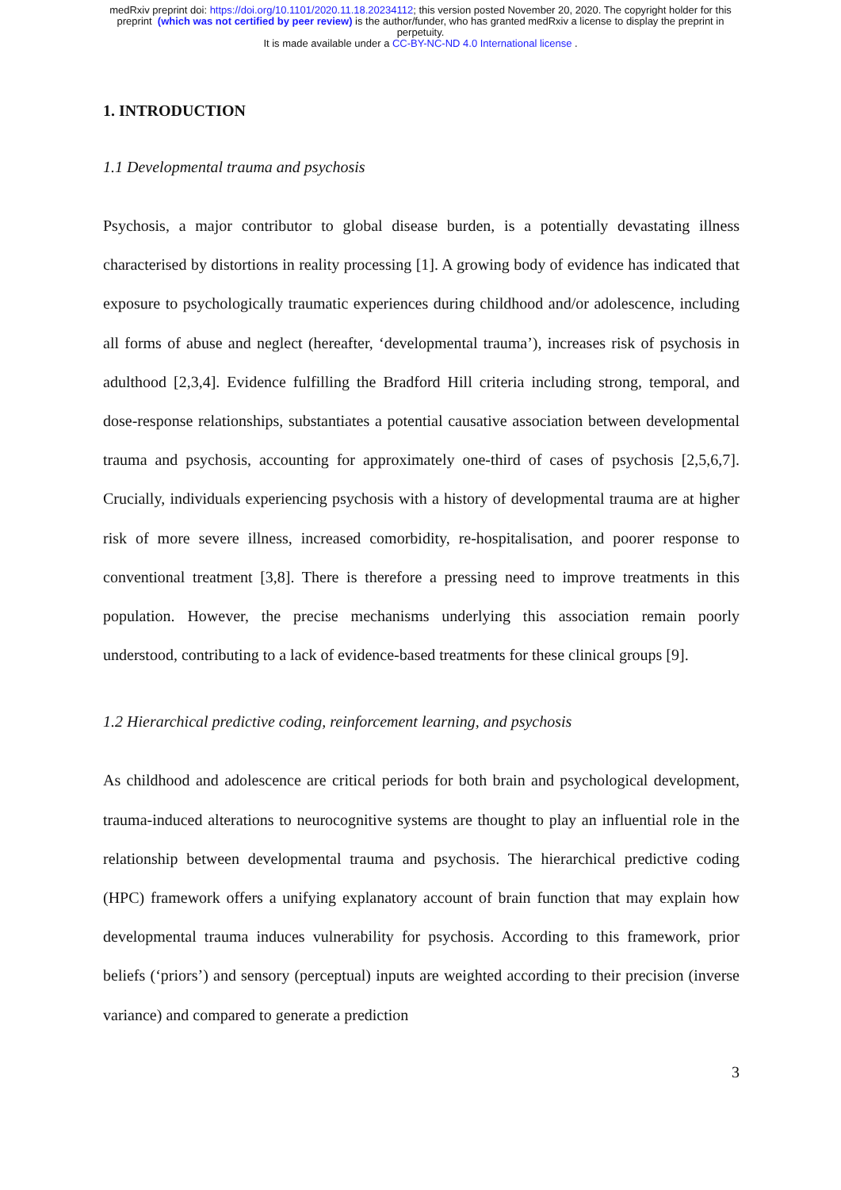medRxiv preprint doi: https://doi.org/10.1101/2020.11.18.20234112; this version posted November 20, 2020. The copyright holder for this
preprint (which was not certified by peer review) is the author/funder, who has granted medRxiv a license to display the preprint in
perpetuity.
It is made available under a CC-BY-NC-ND 4.0 International license .
1. INTRODUCTION
1.1 Developmental trauma and psychosis
Psychosis, a major contributor to global disease burden, is a potentially devastating illness characterised by distortions in reality processing [1]. A growing body of evidence has indicated that exposure to psychologically traumatic experiences during childhood and/or adolescence, including all forms of abuse and neglect (hereafter, ‘developmental trauma’), increases risk of psychosis in adulthood [2,3,4]. Evidence fulfilling the Bradford Hill criteria including strong, temporal, and dose-response relationships, substantiates a potential causative association between developmental trauma and psychosis, accounting for approximately one-third of cases of psychosis [2,5,6,7]. Crucially, individuals experiencing psychosis with a history of developmental trauma are at higher risk of more severe illness, increased comorbidity, re-hospitalisation, and poorer response to conventional treatment [3,8]. There is therefore a pressing need to improve treatments in this population. However, the precise mechanisms underlying this association remain poorly understood, contributing to a lack of evidence-based treatments for these clinical groups [9].
1.2 Hierarchical predictive coding, reinforcement learning, and psychosis
As childhood and adolescence are critical periods for both brain and psychological development, trauma-induced alterations to neurocognitive systems are thought to play an influential role in the relationship between developmental trauma and psychosis. The hierarchical predictive coding (HPC) framework offers a unifying explanatory account of brain function that may explain how developmental trauma induces vulnerability for psychosis. According to this framework, prior beliefs (‘priors’) and sensory (perceptual) inputs are weighted according to their precision (inverse variance) and compared to generate a prediction
3